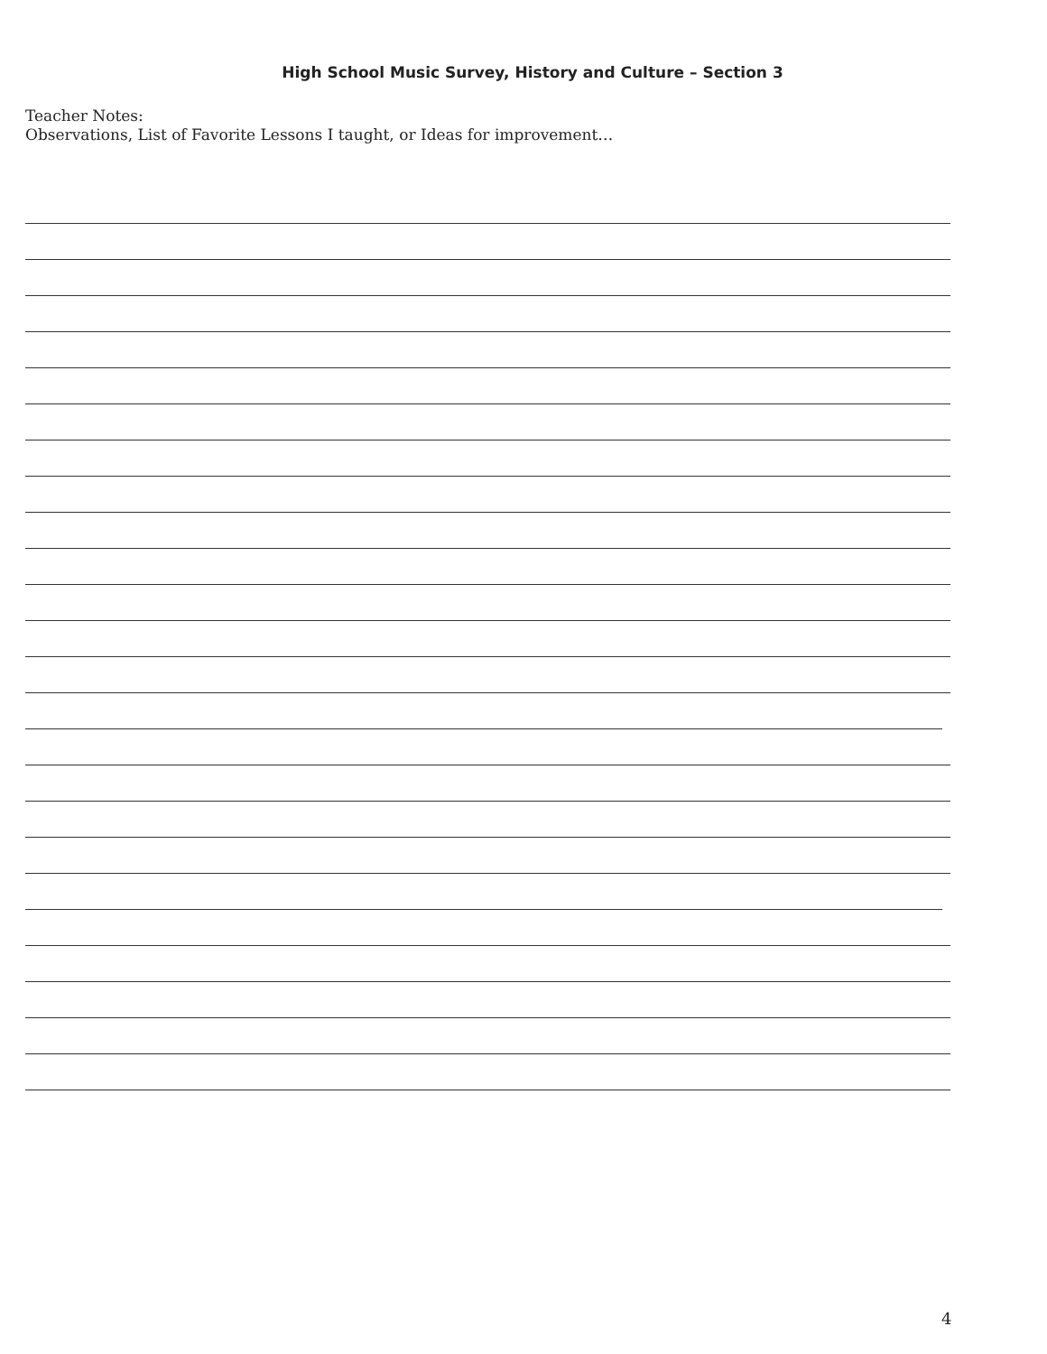High School Music Survey, History and Culture – Section 3
Teacher Notes:
Observations, List of Favorite Lessons I taught, or Ideas for improvement…
4